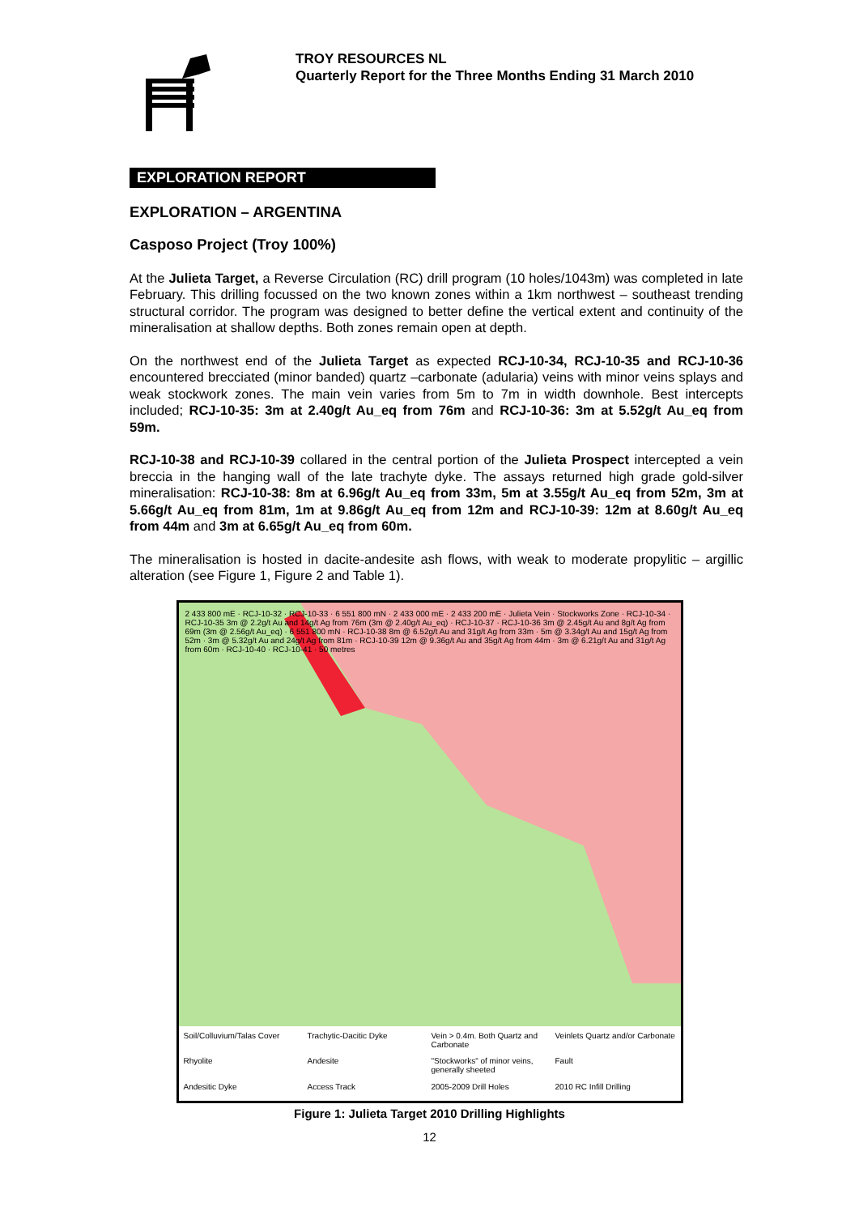TROY RESOURCES NL
Quarterly Report for the Three Months Ending 31 March 2010
EXPLORATION REPORT
EXPLORATION – ARGENTINA
Casposo Project (Troy 100%)
At the Julieta Target, a Reverse Circulation (RC) drill program (10 holes/1043m) was completed in late February. This drilling focussed on the two known zones within a 1km northwest – southeast trending structural corridor. The program was designed to better define the vertical extent and continuity of the mineralisation at shallow depths. Both zones remain open at depth.
On the northwest end of the Julieta Target as expected RCJ-10-34, RCJ-10-35 and RCJ-10-36 encountered brecciated (minor banded) quartz –carbonate (adularia) veins with minor veins splays and weak stockwork zones. The main vein varies from 5m to 7m in width downhole. Best intercepts included; RCJ-10-35: 3m at 2.40g/t Au_eq from 76m and RCJ-10-36: 3m at 5.52g/t Au_eq from 59m.
RCJ-10-38 and RCJ-10-39 collared in the central portion of the Julieta Prospect intercepted a vein breccia in the hanging wall of the late trachyte dyke. The assays returned high grade gold-silver mineralisation: RCJ-10-38: 8m at 6.96g/t Au_eq from 33m, 5m at 3.55g/t Au_eq from 52m, 3m at 5.66g/t Au_eq from 81m, 1m at 9.86g/t Au_eq from 12m and RCJ-10-39: 12m at 8.60g/t Au_eq from 44m and 3m at 6.65g/t Au_eq from 60m.
The mineralisation is hosted in dacite-andesite ash flows, with weak to moderate propylitic – argillic alteration (see Figure 1, Figure 2 and Table 1).
2 433 800 mE · RCJ-10-32 · RCJ-10-33 · 6 551 800 mN · 2 433 000 mE · 2 433 200 mE · Julieta Vein · Stockworks Zone · RCJ-10-34 · RCJ-10-35 3m @ 2.2g/t Au and 14g/t Ag from 76m (3m @ 2.40g/t Au_eq) · RCJ-10-37 · RCJ-10-36 3m @ 2.45g/t Au and 8g/t Ag from 69m (3m @ 2.56g/t Au_eq) · 6 551 800 mN · RCJ-10-38 8m @ 6.52g/t Au and 31g/t Ag from 33m · 5m @ 3.34g/t Au and 15g/t Ag from 52m · 3m @ 5.32g/t Au and 24g/t Ag from 81m · RCJ-10-39 12m @ 9.36g/t Au and 35g/t Ag from 44m · 3m @ 6.21g/t Au and 31g/t Ag from 60m · RCJ-10-40 · RCJ-10-41 · 50 metres
Soil/Colluvium/Talas Cover Trachytic-Dacitic Dyke Vein > 0.4m. Both Quartz and Carbonate Veinlets Quartz and/or Carbonate Rhyolite Andesite "Stockworks" of minor veins, generally sheeted Fault Andesitic Dyke Access Track 2005-2009 Drill Holes 2010 RC Infill Drilling
Figure 1: Julieta Target 2010 Drilling Highlights
12